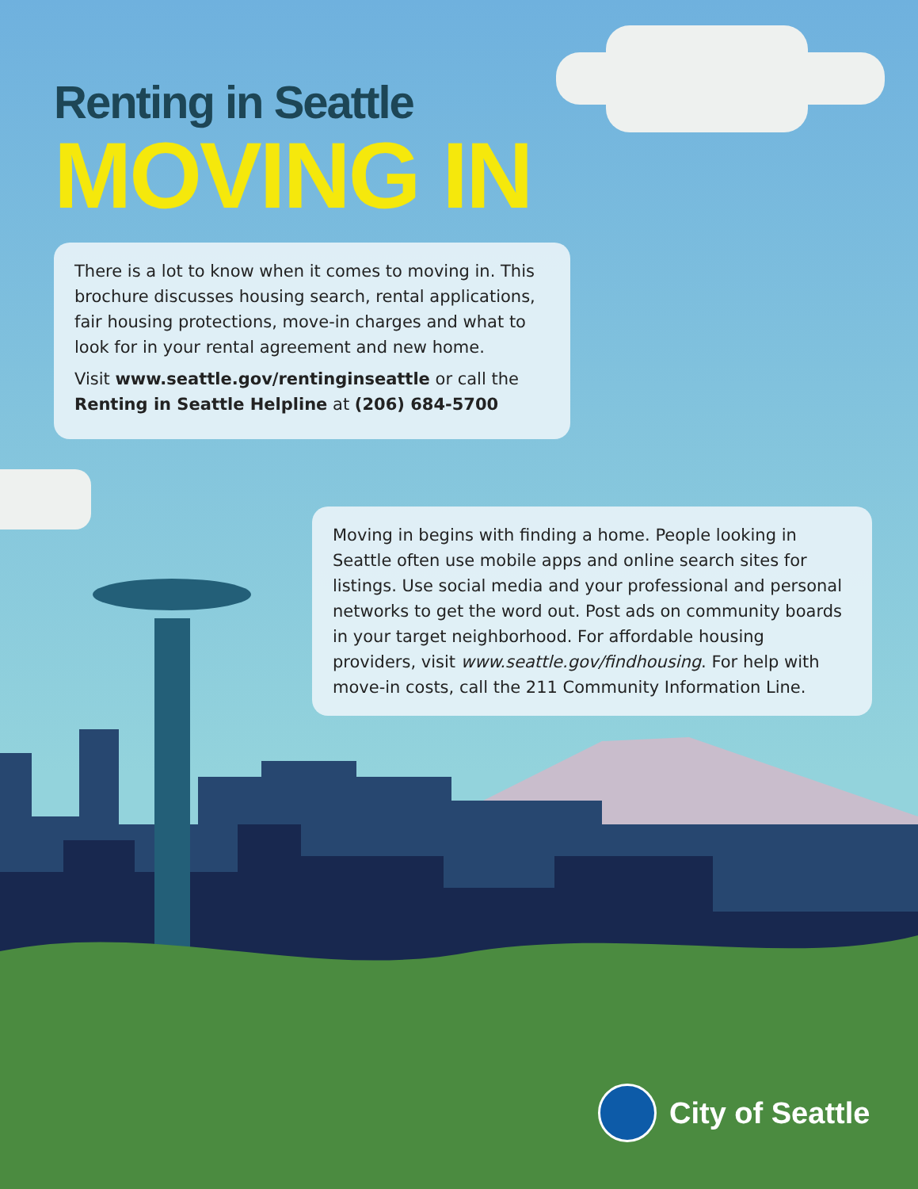Renting in Seattle
MOVING IN
There is a lot to know when it comes to moving in. This brochure discusses housing search, rental applications, fair housing protections, move-in charges and what to look for in your rental agreement and new home.
Visit www.seattle.gov/rentinginseattle or call the Renting in Seattle Helpline at (206) 684-5700
Moving in begins with finding a home. People looking in Seattle often use mobile apps and online search sites for listings. Use social media and your professional and personal networks to get the word out. Post ads on community boards in your target neighborhood. For affordable housing providers, visit www.seattle.gov/findhousing. For help with move-in costs, call the 211 Community Information Line.
City of Seattle